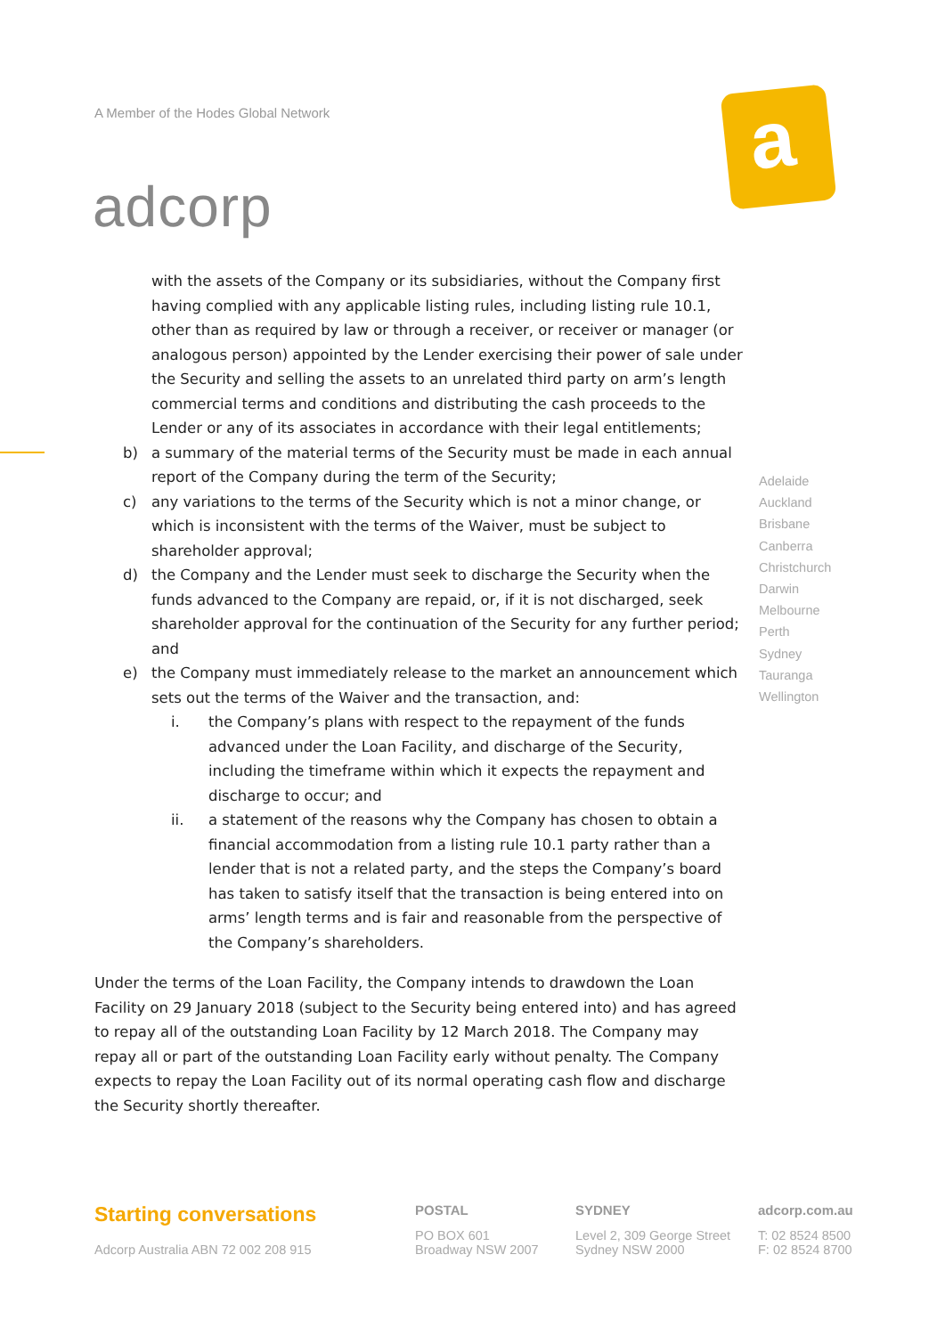A Member of the Hodes Global Network
adcorp
a
with the assets of the Company or its subsidiaries, without the Company first having complied with any applicable listing rules, including listing rule 10.1, other than as required by law or through a receiver, or receiver or manager (or analogous person) appointed by the Lender exercising their power of sale under the Security and selling the assets to an unrelated third party on arm’s length commercial terms and conditions and distributing the cash proceeds to the Lender or any of its associates in accordance with their legal entitlements;
b) a summary of the material terms of the Security must be made in each annual report of the Company during the term of the Security;
c) any variations to the terms of the Security which is not a minor change, or which is inconsistent with the terms of the Waiver, must be subject to shareholder approval;
d) the Company and the Lender must seek to discharge the Security when the funds advanced to the Company are repaid, or, if it is not discharged, seek shareholder approval for the continuation of the Security for any further period; and
e) the Company must immediately release to the market an announcement which sets out the terms of the Waiver and the transaction, and:
i. the Company’s plans with respect to the repayment of the funds advanced under the Loan Facility, and discharge of the Security, including the timeframe within which it expects the repayment and discharge to occur; and
ii. a statement of the reasons why the Company has chosen to obtain a financial accommodation from a listing rule 10.1 party rather than a lender that is not a related party, and the steps the Company’s board has taken to satisfy itself that the transaction is being entered into on arms’ length terms and is fair and reasonable from the perspective of the Company’s shareholders.
Under the terms of the Loan Facility, the Company intends to drawdown the Loan Facility on 29 January 2018 (subject to the Security being entered into) and has agreed to repay all of the outstanding Loan Facility by 12 March 2018. The Company may repay all or part of the outstanding Loan Facility early without penalty. The Company expects to repay the Loan Facility out of its normal operating cash flow and discharge the Security shortly thereafter.
Adelaide
Auckland
Brisbane
Canberra
Christchurch
Darwin
Melbourne
Perth
Sydney
Tauranga
Wellington
Starting conversations
Adcorp Australia ABN 72 002 208 915
POSTAL
PO BOX 601
Broadway NSW 2007
SYDNEY
Level 2, 309 George Street
Sydney NSW 2000
adcorp.com.au
T: 02 8524 8500
F: 02 8524 8700